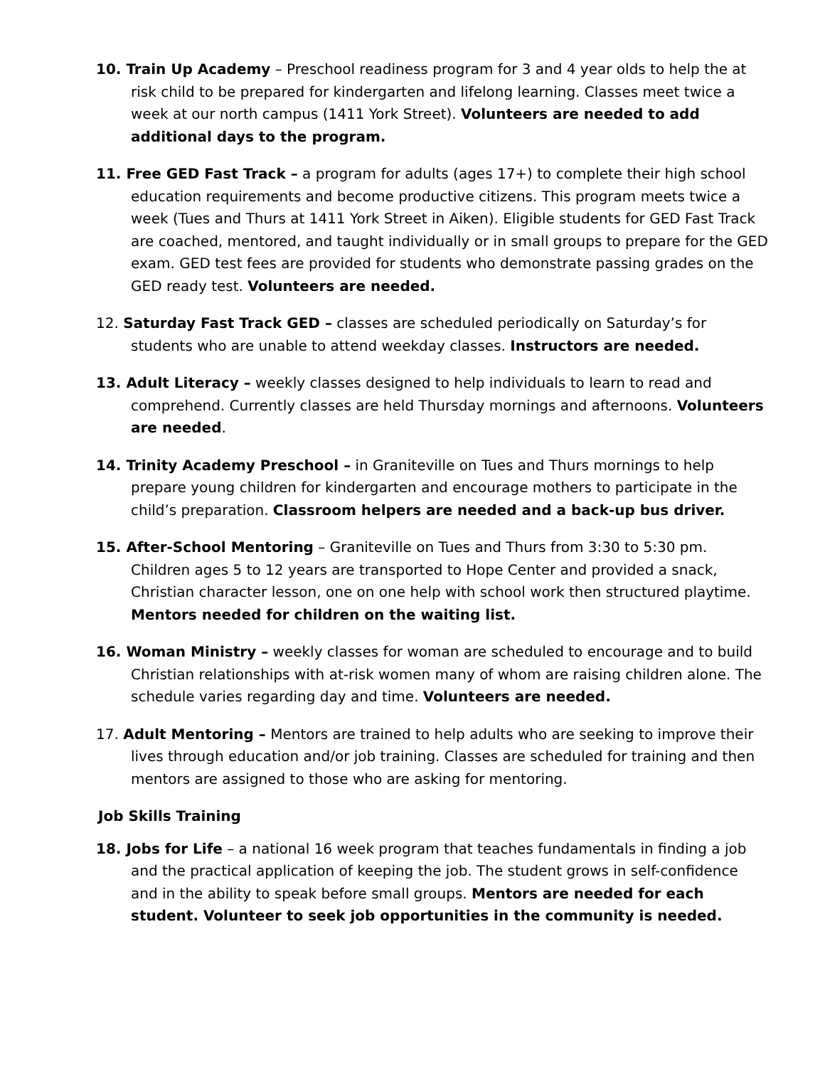10. Train Up Academy – Preschool readiness program for 3 and 4 year olds to help the at risk child to be prepared for kindergarten and lifelong learning. Classes meet twice a week at our north campus (1411 York Street). Volunteers are needed to add additional days to the program.
11. Free GED Fast Track – a program for adults (ages 17+) to complete their high school education requirements and become productive citizens. This program meets twice a week (Tues and Thurs at 1411 York Street in Aiken). Eligible students for GED Fast Track are coached, mentored, and taught individually or in small groups to prepare for the GED exam. GED test fees are provided for students who demonstrate passing grades on the GED ready test. Volunteers are needed.
12. Saturday Fast Track GED – classes are scheduled periodically on Saturday’s for students who are unable to attend weekday classes. Instructors are needed.
13. Adult Literacy – weekly classes designed to help individuals to learn to read and comprehend. Currently classes are held Thursday mornings and afternoons. Volunteers are needed.
14. Trinity Academy Preschool – in Graniteville on Tues and Thurs mornings to help prepare young children for kindergarten and encourage mothers to participate in the child’s preparation. Classroom helpers are needed and a back-up bus driver.
15. After-School Mentoring – Graniteville on Tues and Thurs from 3:30 to 5:30 pm. Children ages 5 to 12 years are transported to Hope Center and provided a snack, Christian character lesson, one on one help with school work then structured playtime. Mentors needed for children on the waiting list.
16. Woman Ministry – weekly classes for woman are scheduled to encourage and to build Christian relationships with at-risk women many of whom are raising children alone. The schedule varies regarding day and time. Volunteers are needed.
17. Adult Mentoring – Mentors are trained to help adults who are seeking to improve their lives through education and/or job training. Classes are scheduled for training and then mentors are assigned to those who are asking for mentoring.
Job Skills Training
18. Jobs for Life – a national 16 week program that teaches fundamentals in finding a job and the practical application of keeping the job. The student grows in self-confidence and in the ability to speak before small groups. Mentors are needed for each student. Volunteer to seek job opportunities in the community is needed.